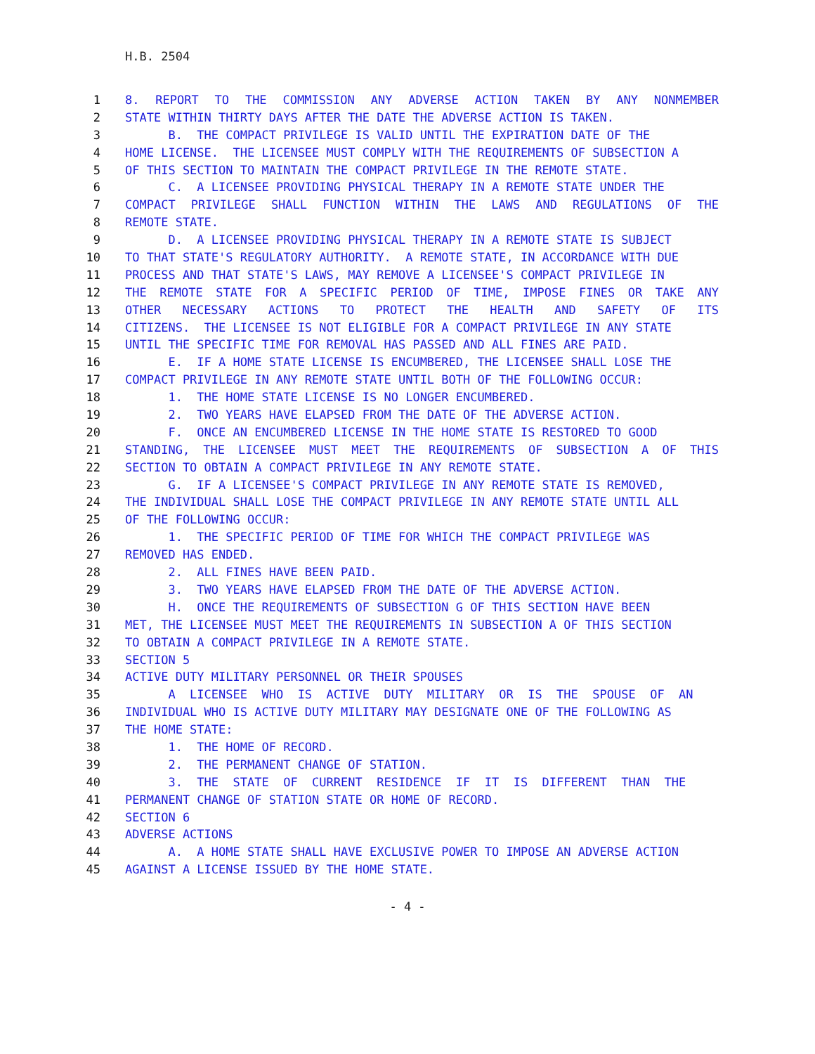H.B. 2504
1 8. REPORT TO THE COMMISSION ANY ADVERSE ACTION TAKEN BY ANY NONMEMBER
2 STATE WITHIN THIRTY DAYS AFTER THE DATE THE ADVERSE ACTION IS TAKEN.
3 B. THE COMPACT PRIVILEGE IS VALID UNTIL THE EXPIRATION DATE OF THE
4 HOME LICENSE. THE LICENSEE MUST COMPLY WITH THE REQUIREMENTS OF SUBSECTION A
5 OF THIS SECTION TO MAINTAIN THE COMPACT PRIVILEGE IN THE REMOTE STATE.
6 C. A LICENSEE PROVIDING PHYSICAL THERAPY IN A REMOTE STATE UNDER THE
7 COMPACT PRIVILEGE SHALL FUNCTION WITHIN THE LAWS AND REGULATIONS OF THE
8 REMOTE STATE.
9 D. A LICENSEE PROVIDING PHYSICAL THERAPY IN A REMOTE STATE IS SUBJECT
10 TO THAT STATE'S REGULATORY AUTHORITY. A REMOTE STATE, IN ACCORDANCE WITH DUE
11 PROCESS AND THAT STATE'S LAWS, MAY REMOVE A LICENSEE'S COMPACT PRIVILEGE IN
12 THE REMOTE STATE FOR A SPECIFIC PERIOD OF TIME, IMPOSE FINES OR TAKE ANY
13 OTHER NECESSARY ACTIONS TO PROTECT THE HEALTH AND SAFETY OF ITS
14 CITIZENS. THE LICENSEE IS NOT ELIGIBLE FOR A COMPACT PRIVILEGE IN ANY STATE
15 UNTIL THE SPECIFIC TIME FOR REMOVAL HAS PASSED AND ALL FINES ARE PAID.
16 E. IF A HOME STATE LICENSE IS ENCUMBERED, THE LICENSEE SHALL LOSE THE
17 COMPACT PRIVILEGE IN ANY REMOTE STATE UNTIL BOTH OF THE FOLLOWING OCCUR:
18 1. THE HOME STATE LICENSE IS NO LONGER ENCUMBERED.
19 2. TWO YEARS HAVE ELAPSED FROM THE DATE OF THE ADVERSE ACTION.
20 F. ONCE AN ENCUMBERED LICENSE IN THE HOME STATE IS RESTORED TO GOOD
21 STANDING, THE LICENSEE MUST MEET THE REQUIREMENTS OF SUBSECTION A OF THIS
22 SECTION TO OBTAIN A COMPACT PRIVILEGE IN ANY REMOTE STATE.
23 G. IF A LICENSEE'S COMPACT PRIVILEGE IN ANY REMOTE STATE IS REMOVED,
24 THE INDIVIDUAL SHALL LOSE THE COMPACT PRIVILEGE IN ANY REMOTE STATE UNTIL ALL
25 OF THE FOLLOWING OCCUR:
26 1. THE SPECIFIC PERIOD OF TIME FOR WHICH THE COMPACT PRIVILEGE WAS
27 REMOVED HAS ENDED.
28 2. ALL FINES HAVE BEEN PAID.
29 3. TWO YEARS HAVE ELAPSED FROM THE DATE OF THE ADVERSE ACTION.
30 H. ONCE THE REQUIREMENTS OF SUBSECTION G OF THIS SECTION HAVE BEEN
31 MET, THE LICENSEE MUST MEET THE REQUIREMENTS IN SUBSECTION A OF THIS SECTION
32 TO OBTAIN A COMPACT PRIVILEGE IN A REMOTE STATE.
33 SECTION 5
34 ACTIVE DUTY MILITARY PERSONNEL OR THEIR SPOUSES
35 A LICENSEE WHO IS ACTIVE DUTY MILITARY OR IS THE SPOUSE OF AN
36 INDIVIDUAL WHO IS ACTIVE DUTY MILITARY MAY DESIGNATE ONE OF THE FOLLOWING AS
37 THE HOME STATE:
38 1. THE HOME OF RECORD.
39 2. THE PERMANENT CHANGE OF STATION.
40 3. THE STATE OF CURRENT RESIDENCE IF IT IS DIFFERENT THAN THE
41 PERMANENT CHANGE OF STATION STATE OR HOME OF RECORD.
42 SECTION 6
43 ADVERSE ACTIONS
44 A. A HOME STATE SHALL HAVE EXCLUSIVE POWER TO IMPOSE AN ADVERSE ACTION
45 AGAINST A LICENSE ISSUED BY THE HOME STATE.
- 4 -